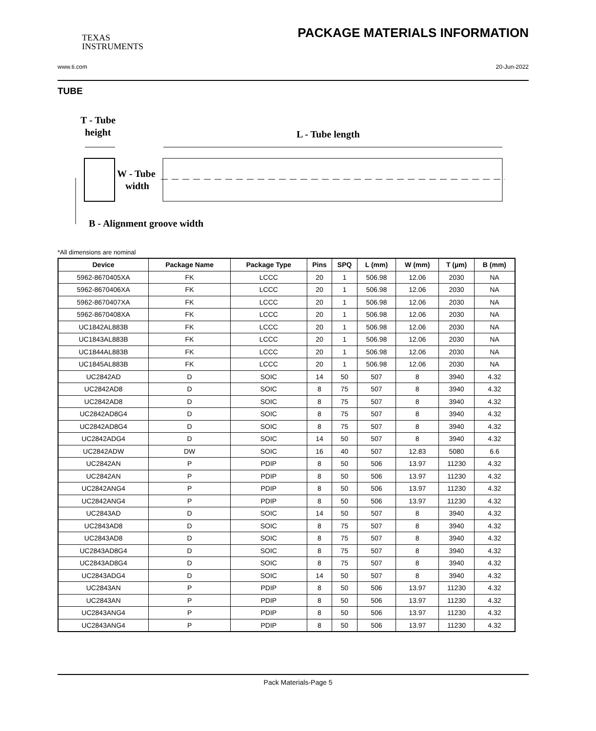TEXAS
INSTRUMENTS
PACKAGE MATERIALS INFORMATION
www.ti.com 20-Jun-2022
TUBE
T - Tube
height
L - Tube length
W - Tube
width
B - Alignment groove width
*All dimensions are nominal
| Device | Package Name | Package Type | Pins | SPQ | L (mm) | W (mm) | T (µm) | B (mm) |
| --- | --- | --- | --- | --- | --- | --- | --- | --- |
| 5962-8670405XA | FK | LCCC | 20 | 1 | 506.98 | 12.06 | 2030 | NA |
| 5962-8670406XA | FK | LCCC | 20 | 1 | 506.98 | 12.06 | 2030 | NA |
| 5962-8670407XA | FK | LCCC | 20 | 1 | 506.98 | 12.06 | 2030 | NA |
| 5962-8670408XA | FK | LCCC | 20 | 1 | 506.98 | 12.06 | 2030 | NA |
| UC1842AL883B | FK | LCCC | 20 | 1 | 506.98 | 12.06 | 2030 | NA |
| UC1843AL883B | FK | LCCC | 20 | 1 | 506.98 | 12.06 | 2030 | NA |
| UC1844AL883B | FK | LCCC | 20 | 1 | 506.98 | 12.06 | 2030 | NA |
| UC1845AL883B | FK | LCCC | 20 | 1 | 506.98 | 12.06 | 2030 | NA |
| UC2842AD | D | SOIC | 14 | 50 | 507 | 8 | 3940 | 4.32 |
| UC2842AD8 | D | SOIC | 8 | 75 | 507 | 8 | 3940 | 4.32 |
| UC2842AD8 | D | SOIC | 8 | 75 | 507 | 8 | 3940 | 4.32 |
| UC2842AD8G4 | D | SOIC | 8 | 75 | 507 | 8 | 3940 | 4.32 |
| UC2842AD8G4 | D | SOIC | 8 | 75 | 507 | 8 | 3940 | 4.32 |
| UC2842ADG4 | D | SOIC | 14 | 50 | 507 | 8 | 3940 | 4.32 |
| UC2842ADW | DW | SOIC | 16 | 40 | 507 | 12.83 | 5080 | 6.6 |
| UC2842AN | P | PDIP | 8 | 50 | 506 | 13.97 | 11230 | 4.32 |
| UC2842AN | P | PDIP | 8 | 50 | 506 | 13.97 | 11230 | 4.32 |
| UC2842ANG4 | P | PDIP | 8 | 50 | 506 | 13.97 | 11230 | 4.32 |
| UC2842ANG4 | P | PDIP | 8 | 50 | 506 | 13.97 | 11230 | 4.32 |
| UC2843AD | D | SOIC | 14 | 50 | 507 | 8 | 3940 | 4.32 |
| UC2843AD8 | D | SOIC | 8 | 75 | 507 | 8 | 3940 | 4.32 |
| UC2843AD8 | D | SOIC | 8 | 75 | 507 | 8 | 3940 | 4.32 |
| UC2843AD8G4 | D | SOIC | 8 | 75 | 507 | 8 | 3940 | 4.32 |
| UC2843AD8G4 | D | SOIC | 8 | 75 | 507 | 8 | 3940 | 4.32 |
| UC2843ADG4 | D | SOIC | 14 | 50 | 507 | 8 | 3940 | 4.32 |
| UC2843AN | P | PDIP | 8 | 50 | 506 | 13.97 | 11230 | 4.32 |
| UC2843AN | P | PDIP | 8 | 50 | 506 | 13.97 | 11230 | 4.32 |
| UC2843ANG4 | P | PDIP | 8 | 50 | 506 | 13.97 | 11230 | 4.32 |
| UC2843ANG4 | P | PDIP | 8 | 50 | 506 | 13.97 | 11230 | 4.32 |
Pack Materials-Page 5